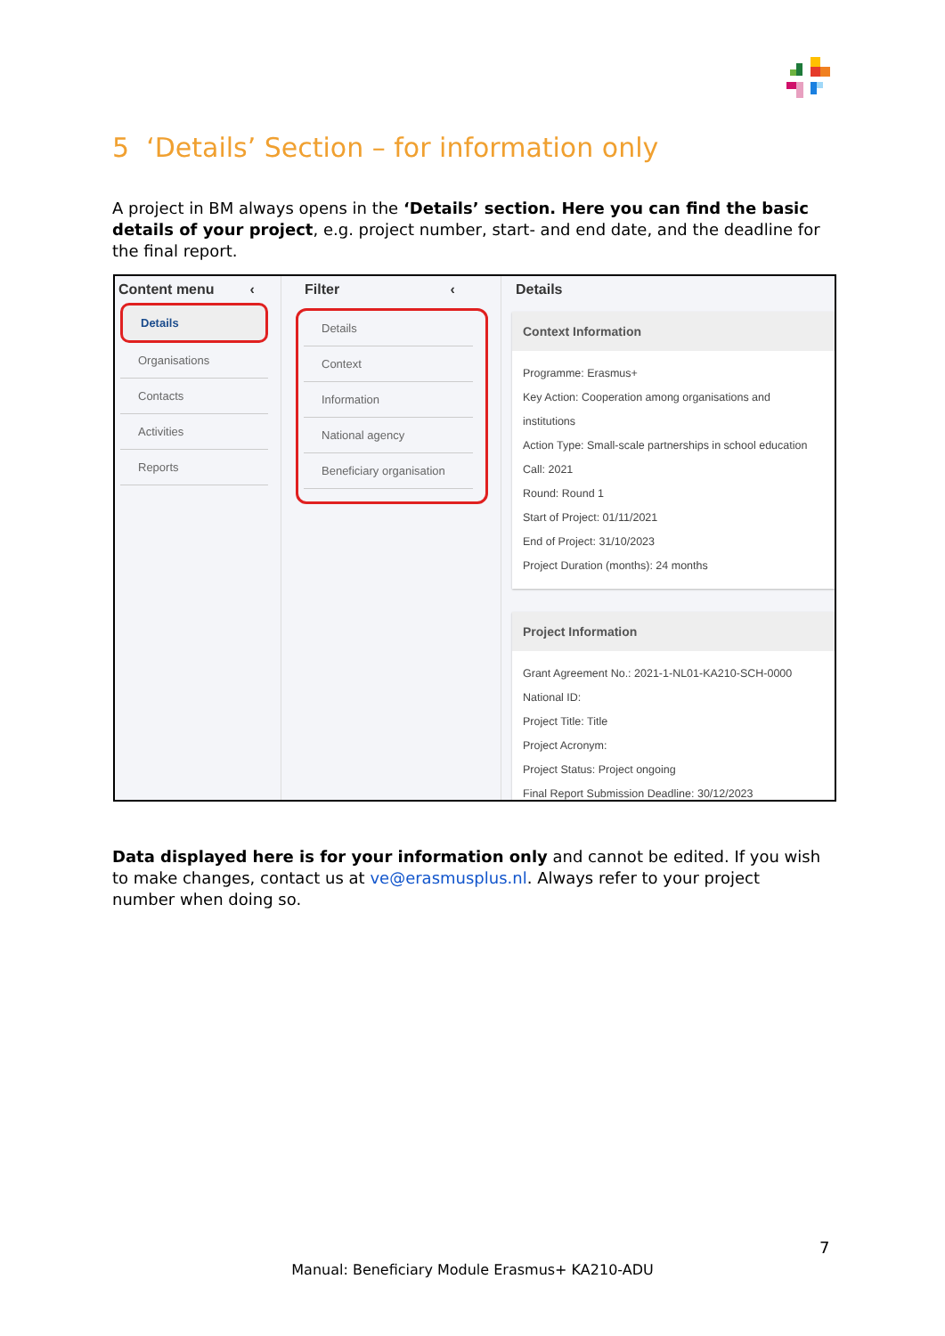5 ‘Details’ Section – for information only
A project in BM always opens in the ‘Details’ section. Here you can find the basic details of your project, e.g. project number, start- and end date, and the deadline for the final report.
Content menu ‹
Details
Organisations
Contacts
Activities
Reports
Filter ‹
Details
Context
Information
National agency
Beneficiary organisation
Details
Context Information
Programme: Erasmus+
Key Action: Cooperation among organisations and institutions
Action Type: Small-scale partnerships in school education
Call: 2021
Round: Round 1
Start of Project: 01/11/2021
End of Project: 31/10/2023
Project Duration (months): 24 months
Project Information
Grant Agreement No.: 2021-1-NL01-KA210-SCH-0000
National ID:
Project Title: Title
Project Acronym:
Project Status: Project ongoing
Final Report Submission Deadline: 30/12/2023
Data displayed here is for your information only and cannot be edited. If you wish to make changes, contact us at ve@erasmusplus.nl. Always refer to your project number when doing so.
7
Manual: Beneficiary Module Erasmus+ KA210-ADU